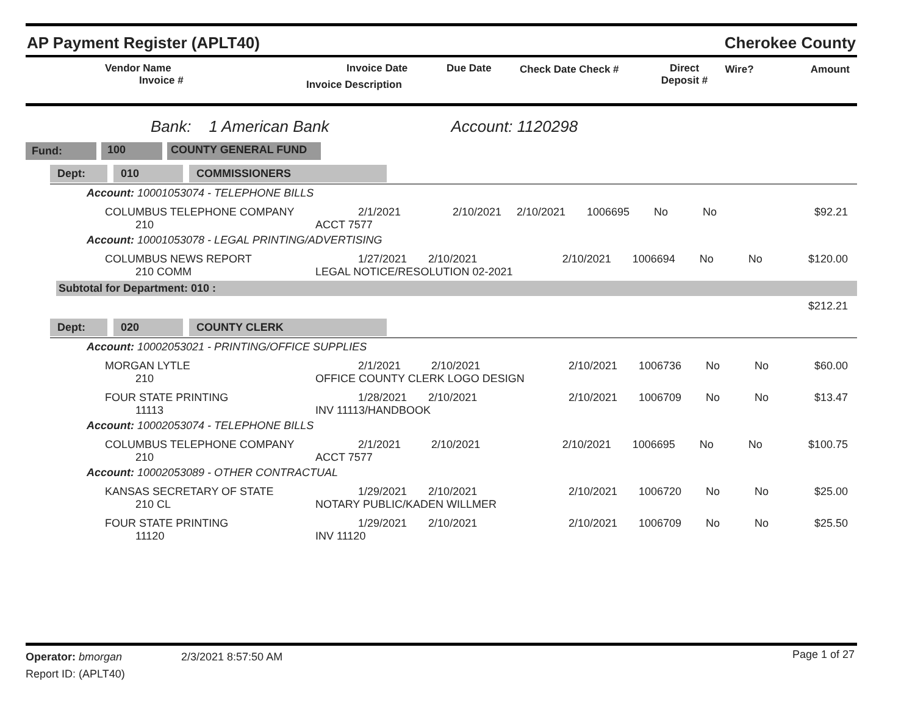AP Payment Register (APLT40) Cherokee County
| | Vendor Name Invoice # | Invoice Date Invoice Description | Due Date | Check Date Check # | Direct Deposit # | Wire? | Amount |
| --- | --- | --- | --- | --- | --- | --- | --- |
Bank: 1 American Bank Account: 1120298
Fund: 100 COUNTY GENERAL FUND
Dept: 010 COMMISSIONERS
Account: 10001053074 - TELEPHONE BILLS
| | COLUMBUS TELEPHONE COMPANY 210 | 2/1/2021 ACCT 7577 | 2/10/2021 | 2/10/2021 | 1006695 | No | No | $92.21 |
Account: 10001053078 - LEGAL PRINTING/ADVERTISING
| | COLUMBUS NEWS REPORT 210 COMM | 1/27/2021 2/10/2021 LEGAL NOTICE/RESOLUTION 02-2021 | 2/10/2021 | 1006694 | No | No | $120.00 |
Subtotal for Department: 010 :
$212.21
Dept: 020 COUNTY CLERK
Account: 10002053021 - PRINTING/OFFICE SUPPLIES
| | MORGAN LYTLE 210 | 2/1/2021 2/10/2021 OFFICE COUNTY CLERK LOGO DESIGN | 2/10/2021 | 1006736 | No | No | $60.00 |
| | FOUR STATE PRINTING 11113 | 1/28/2021 2/10/2021 INV 11113/HANDBOOK | 2/10/2021 | 1006709 | No | No | $13.47 |
Account: 10002053074 - TELEPHONE BILLS
| | COLUMBUS TELEPHONE COMPANY 210 | 2/1/2021 2/10/2021 ACCT 7577 | 2/10/2021 | 1006695 | No | No | $100.75 |
Account: 10002053089 - OTHER CONTRACTUAL
| | KANSAS SECRETARY OF STATE 210 CL | 1/29/2021 2/10/2021 NOTARY PUBLIC/KADEN WILLMER | 2/10/2021 | 1006720 | No | No | $25.00 |
| | FOUR STATE PRINTING 11120 | 1/29/2021 2/10/2021 INV 11120 | 2/10/2021 | 1006709 | No | No | $25.50 |
| Operator: bmorgan Report ID: (APLT40) | 2/3/2021 8:57:50 AM | Page 1 of 27 |